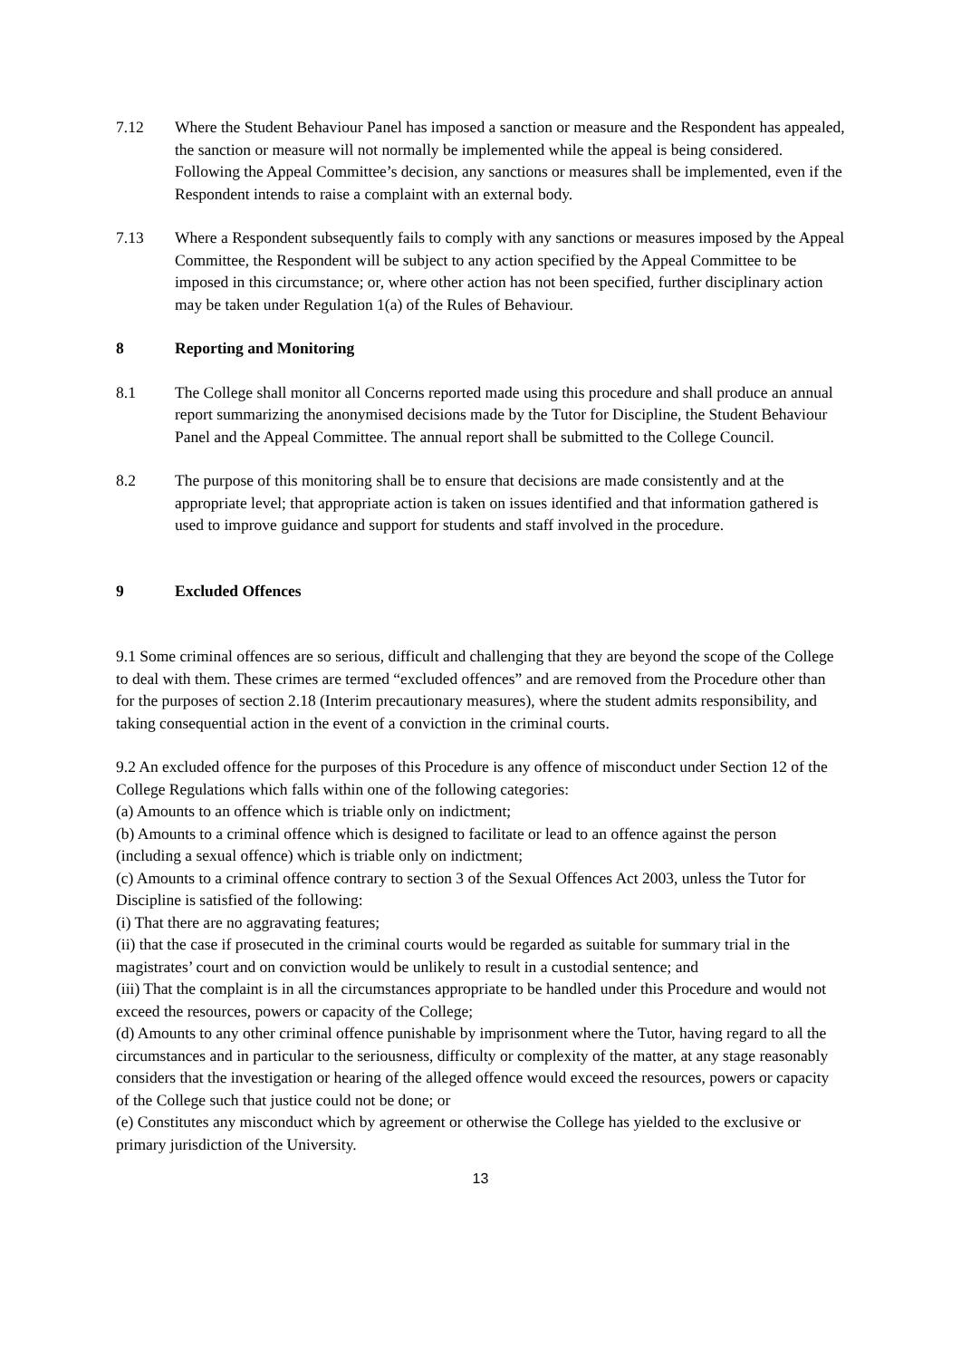7.12 Where the Student Behaviour Panel has imposed a sanction or measure and the Respondent has appealed, the sanction or measure will not normally be implemented while the appeal is being considered. Following the Appeal Committee’s decision, any sanctions or measures shall be implemented, even if the Respondent intends to raise a complaint with an external body.
7.13 Where a Respondent subsequently fails to comply with any sanctions or measures imposed by the Appeal Committee, the Respondent will be subject to any action specified by the Appeal Committee to be imposed in this circumstance; or, where other action has not been specified, further disciplinary action may be taken under Regulation 1(a) of the Rules of Behaviour.
8 Reporting and Monitoring
8.1 The College shall monitor all Concerns reported made using this procedure and shall produce an annual report summarizing the anonymised decisions made by the Tutor for Discipline, the Student Behaviour Panel and the Appeal Committee. The annual report shall be submitted to the College Council.
8.2 The purpose of this monitoring shall be to ensure that decisions are made consistently and at the appropriate level; that appropriate action is taken on issues identified and that information gathered is used to improve guidance and support for students and staff involved in the procedure.
9 Excluded Offences
9.1 Some criminal offences are so serious, difficult and challenging that they are beyond the scope of the College to deal with them. These crimes are termed “excluded offences” and are removed from the Procedure other than for the purposes of section 2.18 (Interim precautionary measures), where the student admits responsibility, and taking consequential action in the event of a conviction in the criminal courts.
9.2 An excluded offence for the purposes of this Procedure is any offence of misconduct under Section 12 of the College Regulations which falls within one of the following categories:
(a) Amounts to an offence which is triable only on indictment;
(b) Amounts to a criminal offence which is designed to facilitate or lead to an offence against the person (including a sexual offence) which is triable only on indictment;
(c) Amounts to a criminal offence contrary to section 3 of the Sexual Offences Act 2003, unless the Tutor for Discipline is satisfied of the following:
(i) That there are no aggravating features;
(ii) that the case if prosecuted in the criminal courts would be regarded as suitable for summary trial in the magistrates’ court and on conviction would be unlikely to result in a custodial sentence; and
(iii) That the complaint is in all the circumstances appropriate to be handled under this Procedure and would not exceed the resources, powers or capacity of the College;
(d) Amounts to any other criminal offence punishable by imprisonment where the Tutor, having regard to all the circumstances and in particular to the seriousness, difficulty or complexity of the matter, at any stage reasonably considers that the investigation or hearing of the alleged offence would exceed the resources, powers or capacity of the College such that justice could not be done; or
(e) Constitutes any misconduct which by agreement or otherwise the College has yielded to the exclusive or primary jurisdiction of the University.
13